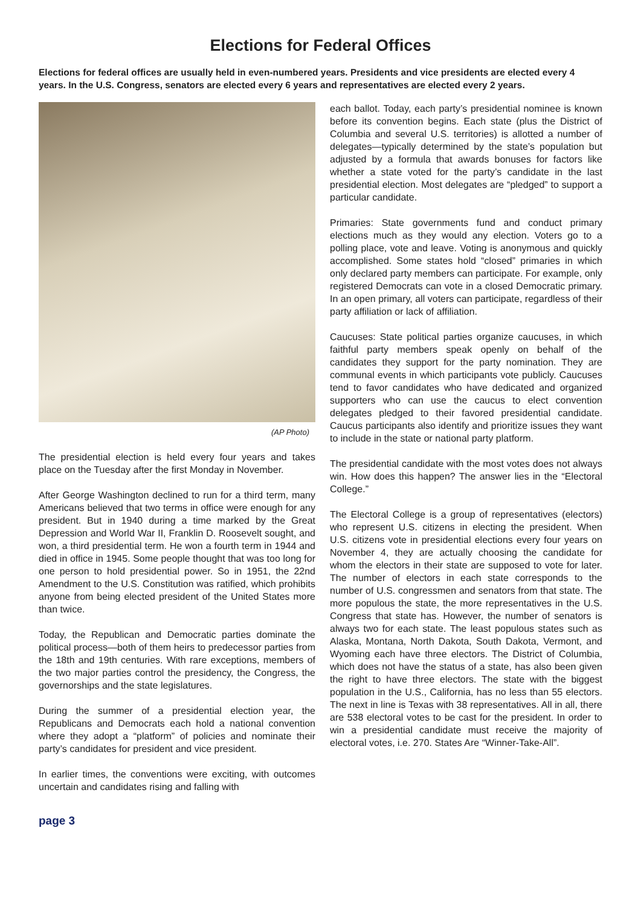Elections for Federal Offices
Elections for federal offices are usually held in even-numbered years. Presidents and vice presidents are elected every 4 years. In the U.S. Congress, senators are elected every 6 years and representatives are elected every 2 years.
(AP Photo)
The presidential election is held every four years and takes place on the Tuesday after the first Monday in November.
After George Washington declined to run for a third term, many Americans believed that two terms in office were enough for any president. But in 1940 during a time marked by the Great Depression and World War II, Franklin D. Roosevelt sought, and won, a third presidential term. He won a fourth term in 1944 and died in office in 1945. Some people thought that was too long for one person to hold presidential power. So in 1951, the 22nd Amendment to the U.S. Constitution was ratified, which prohibits anyone from being elected president of the United States more than twice.
Today, the Republican and Democratic parties dominate the political process—both of them heirs to predecessor parties from the 18th and 19th centuries. With rare exceptions, members of the two major parties control the presidency, the Congress, the governorships and the state legislatures.
During the summer of a presidential election year, the Republicans and Democrats each hold a national convention where they adopt a “platform” of policies and nominate their party’s candidates for president and vice president.
In earlier times, the conventions were exciting, with outcomes uncertain and candidates rising and falling with
each ballot. Today, each party’s presidential nominee is known before its convention begins. Each state (plus the District of Columbia and several U.S. territories) is allotted a number of delegates—typically determined by the state’s population but adjusted by a formula that awards bonuses for factors like whether a state voted for the party’s candidate in the last presidential election. Most delegates are “pledged” to support a particular candidate.
Primaries: State governments fund and conduct primary elections much as they would any election. Voters go to a polling place, vote and leave. Voting is anonymous and quickly accomplished. Some states hold “closed” primaries in which only declared party members can participate. For example, only registered Democrats can vote in a closed Democratic primary. In an open primary, all voters can participate, regardless of their party affiliation or lack of affiliation.
Caucuses: State political parties organize caucuses, in which faithful party members speak openly on behalf of the candidates they support for the party nomination. They are communal events in which participants vote publicly. Caucuses tend to favor candidates who have dedicated and organized supporters who can use the caucus to elect convention delegates pledged to their favored presidential candidate. Caucus participants also identify and prioritize issues they want to include in the state or national party platform.
The presidential candidate with the most votes does not always win. How does this happen? The answer lies in the “Electoral College.”
The Electoral College is a group of representatives (electors) who represent U.S. citizens in electing the president. When U.S. citizens vote in presidential elections every four years on November 4, they are actually choosing the candidate for whom the electors in their state are supposed to vote for later. The number of electors in each state corresponds to the number of U.S. congressmen and senators from that state. The more populous the state, the more representatives in the U.S. Congress that state has. However, the number of senators is always two for each state. The least populous states such as Alaska, Montana, North Dakota, South Dakota, Vermont, and Wyoming each have three electors. The District of Columbia, which does not have the status of a state, has also been given the right to have three electors. The state with the biggest population in the U.S., California, has no less than 55 electors. The next in line is Texas with 38 representatives. All in all, there are 538 electoral votes to be cast for the president. In order to win a presidential candidate must receive the majority of electoral votes, i.e. 270. States Are “Winner-Take-All”.
page 3